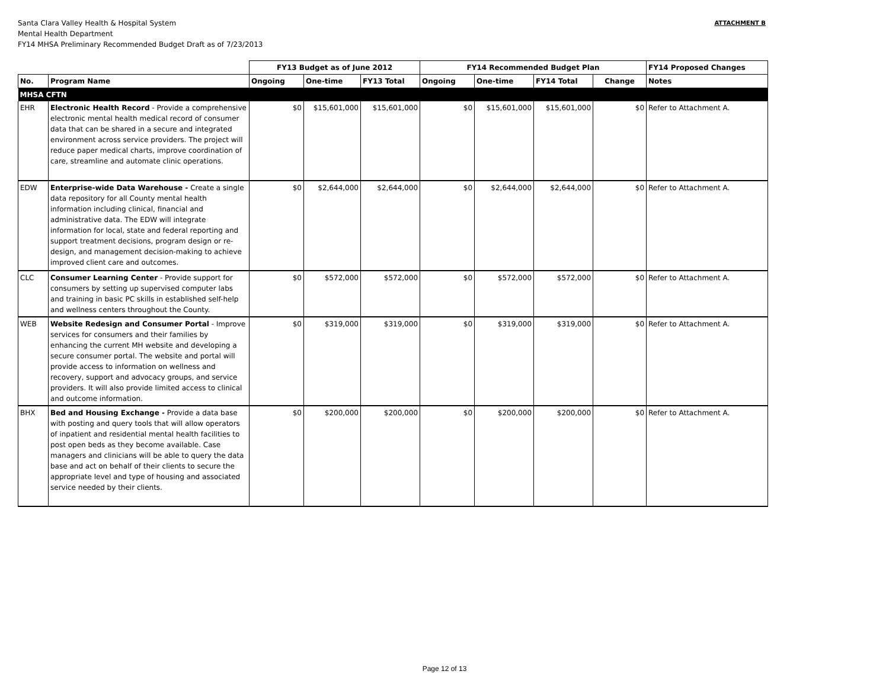Santa Clara Valley Health & Hospital System
Mental Health Department
FY14 MHSA Preliminary Recommended Budget Draft as of 7/23/2013
ATTACHMENT B
| | | FY13 Budget as of June 2012 | | | FY14 Recommended Budget Plan | | | | FY14 Proposed Changes |
| --- | --- | --- | --- | --- | --- | --- | --- | --- | --- |
| No. | Program Name | Ongoing | One-time | FY13 Total | Ongoing | One-time | FY14 Total | Change | Notes |
| MHSA CFTN | | | | | | | | | |
| EHR | Electronic Health Record - Provide a comprehensive electronic mental health medical record of consumer data that can be shared in a secure and integrated environment across service providers. The project will reduce paper medical charts, improve coordination of care, streamline and automate clinic operations. | $0 | $15,601,000 | $15,601,000 | $0 | $15,601,000 | $15,601,000 | $0 | Refer to Attachment A. |
| EDW | Enterprise-wide Data Warehouse - Create a single data repository for all County mental health information including clinical, financial and administrative data. The EDW will integrate information for local, state and federal reporting and support treatment decisions, program design or re-design, and management decision-making to achieve improved client care and outcomes. | $0 | $2,644,000 | $2,644,000 | $0 | $2,644,000 | $2,644,000 | $0 | Refer to Attachment A. |
| CLC | Consumer Learning Center - Provide support for consumers by setting up supervised computer labs and training in basic PC skills in established self-help and wellness centers throughout the County. | $0 | $572,000 | $572,000 | $0 | $572,000 | $572,000 | $0 | Refer to Attachment A. |
| WEB | Website Redesign and Consumer Portal - Improve services for consumers and their families by enhancing the current MH website and developing a secure consumer portal. The website and portal will provide access to information on wellness and recovery, support and advocacy groups, and service providers. It will also provide limited access to clinical and outcome information. | $0 | $319,000 | $319,000 | $0 | $319,000 | $319,000 | $0 | Refer to Attachment A. |
| BHX | Bed and Housing Exchange - Provide a data base with posting and query tools that will allow operators of inpatient and residential mental health facilities to post open beds as they become available. Case managers and clinicians will be able to query the data base and act on behalf of their clients to secure the appropriate level and type of housing and associated service needed by their clients. | $0 | $200,000 | $200,000 | $0 | $200,000 | $200,000 | $0 | Refer to Attachment A. |
Page 12 of 13